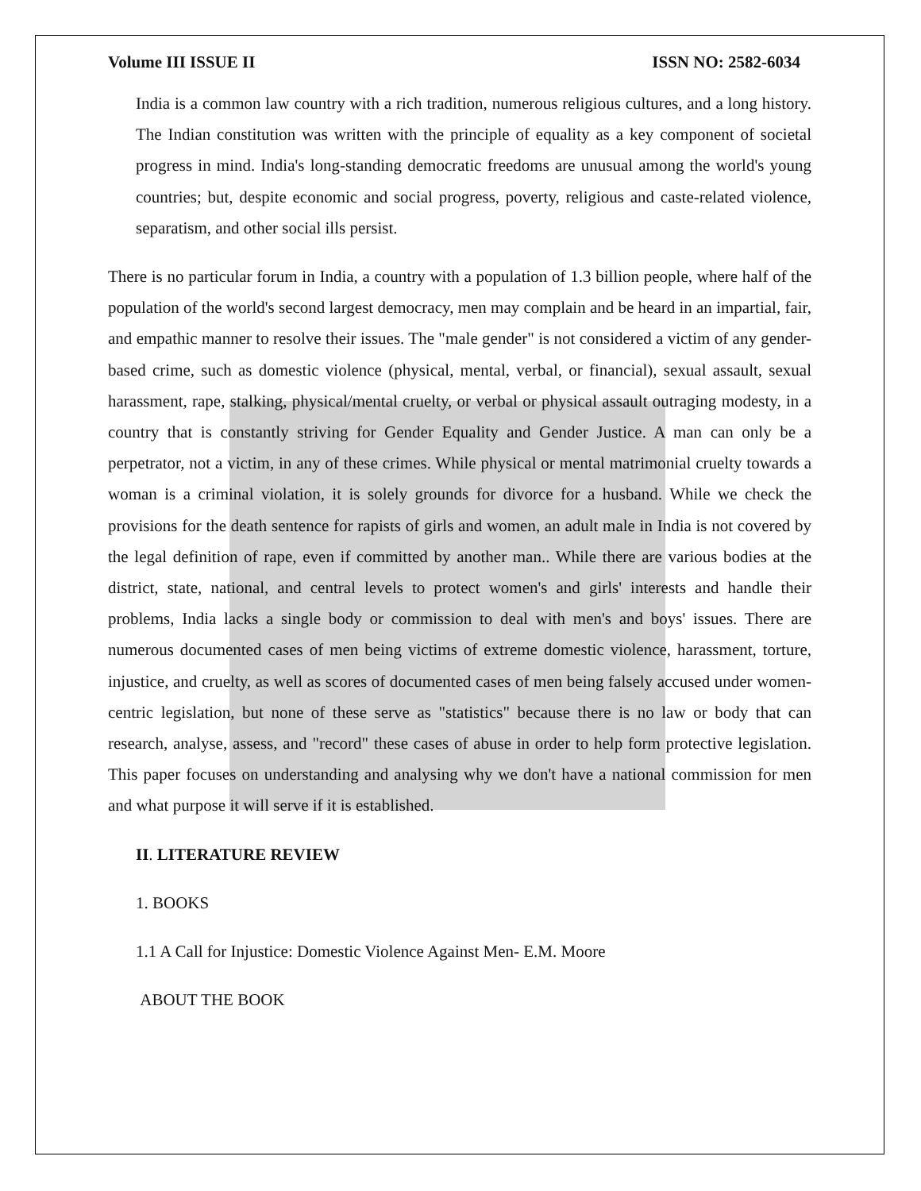Volume III ISSUE II ISSN NO: 2582-6034
India is a common law country with a rich tradition, numerous religious cultures, and a long history. The Indian constitution was written with the principle of equality as a key component of societal progress in mind. India's long-standing democratic freedoms are unusual among the world's young countries; but, despite economic and social progress, poverty, religious and caste-related violence, separatism, and other social ills persist.
There is no particular forum in India, a country with a population of 1.3 billion people, where half of the population of the world's second largest democracy, men may complain and be heard in an impartial, fair, and empathic manner to resolve their issues. The "male gender" is not considered a victim of any gender-based crime, such as domestic violence (physical, mental, verbal, or financial), sexual assault, sexual harassment, rape, stalking, physical/mental cruelty, or verbal or physical assault outraging modesty, in a country that is constantly striving for Gender Equality and Gender Justice. A man can only be a perpetrator, not a victim, in any of these crimes. While physical or mental matrimonial cruelty towards a woman is a criminal violation, it is solely grounds for divorce for a husband. While we check the provisions for the death sentence for rapists of girls and women, an adult male in India is not covered by the legal definition of rape, even if committed by another man.. While there are various bodies at the district, state, national, and central levels to protect women's and girls' interests and handle their problems, India lacks a single body or commission to deal with men's and boys' issues. There are numerous documented cases of men being victims of extreme domestic violence, harassment, torture, injustice, and cruelty, as well as scores of documented cases of men being falsely accused under women-centric legislation, but none of these serve as "statistics" because there is no law or body that can research, analyse, assess, and "record" these cases of abuse in order to help form protective legislation. This paper focuses on understanding and analysing why we don't have a national commission for men and what purpose it will serve if it is established.
II. LITERATURE REVIEW
1. BOOKS
1.1 A Call for Injustice: Domestic Violence Against Men- E.M. Moore
ABOUT THE BOOK